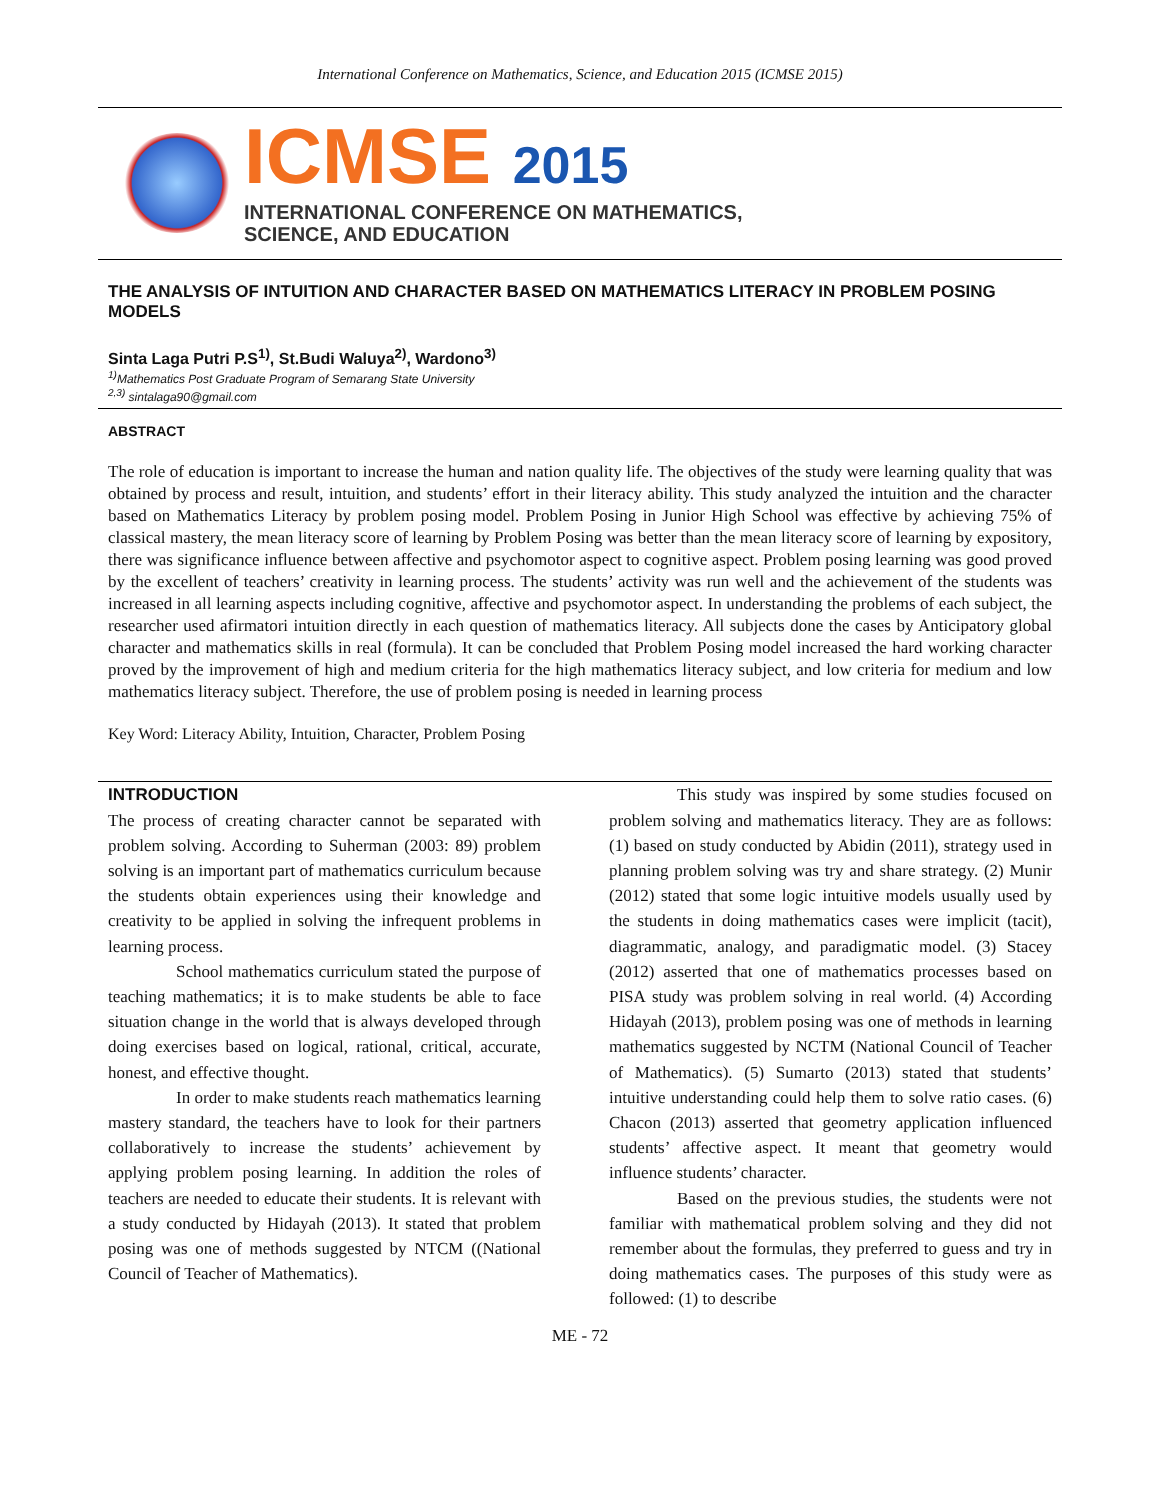International Conference on Mathematics, Science, and Education 2015 (ICMSE 2015)
ICMSE 2015
INTERNATIONAL CONFERENCE ON MATHEMATICS,
SCIENCE, AND EDUCATION
THE ANALYSIS OF INTUITION AND CHARACTER BASED ON MATHEMATICS LITERACY IN PROBLEM POSING MODELS
Sinta Laga Putri P.S<sup>1)</sup>, St.Budi Waluya<sup>2)</sup>, Wardono<sup>3)</sup>
<sup>1)</sup> Mathematics Post Graduate Program of Semarang State University
<sup>2,3)</sup> sintalaga90@gmail.com
ABSTRACT
The role of education is important to increase the human and nation quality life. The objectives of the study were learning quality that was obtained by process and result, intuition, and students’ effort in their literacy ability. This study analyzed the intuition and the character based on Mathematics Literacy by problem posing model. Problem Posing in Junior High School was effective by achieving 75% of classical mastery, the mean literacy score of learning by Problem Posing was better than the mean literacy score of learning by expository, there was significance influence between affective and psychomotor aspect to cognitive aspect. Problem posing learning was good proved by the excellent of teachers’ creativity in learning process. The students’ activity was run well and the achievement of the students was increased in all learning aspects including cognitive, affective and psychomotor aspect. In understanding the problems of each subject, the researcher used afirmatori intuition directly in each question of mathematics literacy. All subjects done the cases by Anticipatory global character and mathematics skills in real (formula). It can be concluded that Problem Posing model increased the hard working character proved by the improvement of high and medium criteria for the high mathematics literacy subject, and low criteria for medium and low mathematics literacy subject. Therefore, the use of problem posing is needed in learning process
Key Word: Literacy Ability, Intuition, Character, Problem Posing
INTRODUCTION
The process of creating character cannot be separated with problem solving. According to Suherman (2003: 89) problem solving is an important part of mathematics curriculum because the students obtain experiences using their knowledge and creativity to be applied in solving the infrequent problems in learning process.
School mathematics curriculum stated the purpose of teaching mathematics; it is to make students be able to face situation change in the world that is always developed through doing exercises based on logical, rational, critical, accurate, honest, and effective thought.
In order to make students reach mathematics learning mastery standard, the teachers have to look for their partners collaboratively to increase the students’ achievement by applying problem posing learning. In addition the roles of teachers are needed to educate their students. It is relevant with a study conducted by Hidayah (2013). It stated that problem posing was one of methods suggested by NTCM ((National Council of Teacher of Mathematics).
This study was inspired by some studies focused on problem solving and mathematics literacy. They are as follows: (1) based on study conducted by Abidin (2011), strategy used in planning problem solving was try and share strategy. (2) Munir (2012) stated that some logic intuitive models usually used by the students in doing mathematics cases were implicit (tacit), diagrammatic, analogy, and paradigmatic model. (3) Stacey (2012) asserted that one of mathematics processes based on PISA study was problem solving in real world. (4) According Hidayah (2013), problem posing was one of methods in learning mathematics suggested by NCTM (National Council of Teacher of Mathematics). (5) Sumarto (2013) stated that students’ intuitive understanding could help them to solve ratio cases. (6) Chacon (2013) asserted that geometry application influenced students’ affective aspect. It meant that geometry would influence students’ character.
Based on the previous studies, the students were not familiar with mathematical problem solving and they did not remember about the formulas, they preferred to guess and try in doing mathematics cases. The purposes of this study were as followed: (1) to describe
ME - 72